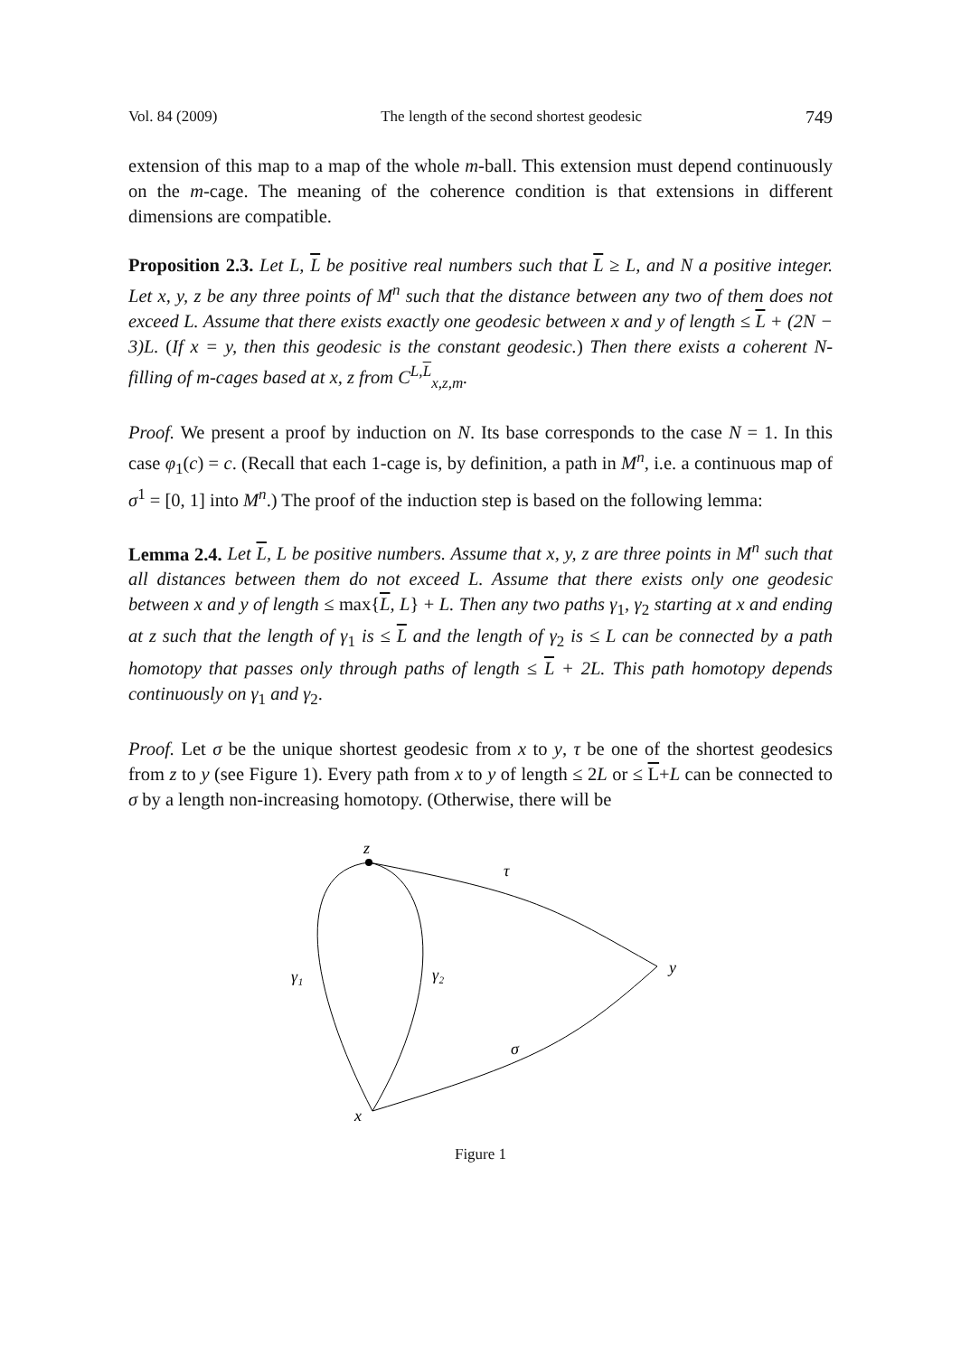Vol. 84 (2009) The length of the second shortest geodesic 749
extension of this map to a map of the whole m-ball. This extension must depend continuously on the m-cage. The meaning of the coherence condition is that extensions in different dimensions are compatible.
Proposition 2.3. Let L, L be positive real numbers such that L ≥ L, and N a positive integer. Let x, y, z be any three points of M<sup>n</sup> such that the distance between any two of them does not exceed L. Assume that there exists exactly one geodesic between x and y of length ≤ L + (2N − 3)L. (If x = y, then this geodesic is the constant geodesic.) Then there exists a coherent N-filling of m-cages based at x, z from C<sup>L,L</sup><sub>x,z,m</sub>.
Proof. We present a proof by induction on N. Its base corresponds to the case N = 1. In this case φ<sub>1</sub>(c) = c. (Recall that each 1-cage is, by definition, a path in M<sup>n</sup>, i.e. a continuous map of σ<sup>1</sup> = [0, 1] into M<sup>n</sup>.) The proof of the induction step is based on the following lemma:
Lemma 2.4. Let L, L be positive numbers. Assume that x, y, z are three points in M<sup>n</sup> such that all distances between them do not exceed L. Assume that there exists only one geodesic between x and y of length ≤ max{L, L} + L. Then any two paths γ<sub>1</sub>, γ<sub>2</sub> starting at x and ending at z such that the length of γ<sub>1</sub> is ≤ L and the length of γ<sub>2</sub> is ≤ L can be connected by a path homotopy that passes only through paths of length ≤ L + 2L. This path homotopy depends continuously on γ<sub>1</sub> and γ<sub>2</sub>.
Proof. Let σ be the unique shortest geodesic from x to y, τ be one of the shortest geodesics from z to y (see Figure 1). Every path from x to y of length ≤ 2L or ≤ L+L can be connected to σ by a length non-increasing homotopy. (Otherwise, there will be
z
τ
y
γ₁
γ₂
σ
x
Figure 1